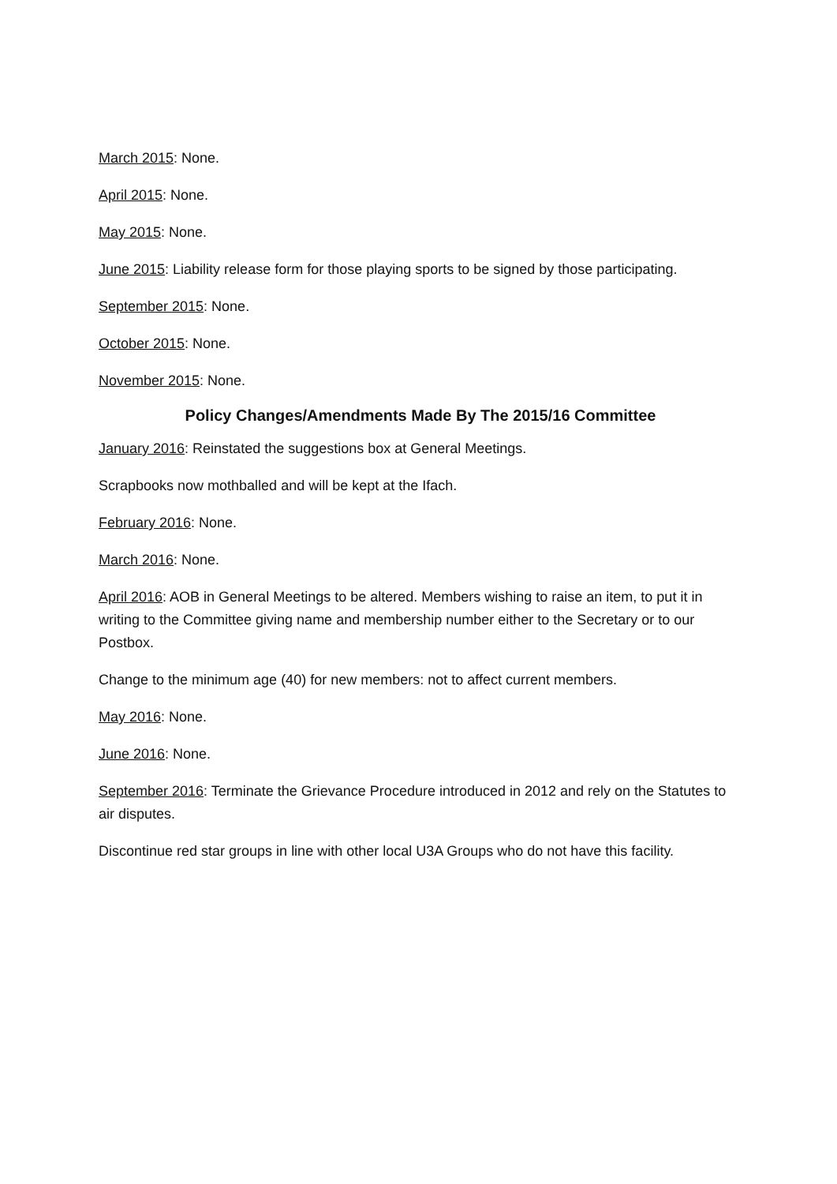March 2015: None.
April 2015: None.
May 2015: None.
June 2015: Liability release form for those playing sports to be signed by those participating.
September 2015: None.
October 2015: None.
November 2015: None.
Policy Changes/Amendments Made By The 2015/16 Committee
January 2016: Reinstated the suggestions box at General Meetings.
Scrapbooks now mothballed and will be kept at the Ifach.
February 2016: None.
March 2016: None.
April 2016: AOB in General Meetings to be altered. Members wishing to raise an item, to put it in writing to the Committee giving name and membership number either to the Secretary or to our Postbox.
Change to the minimum age (40) for new members: not to affect current members.
May 2016: None.
June 2016: None.
September 2016: Terminate the Grievance Procedure introduced in 2012 and rely on the Statutes to air disputes.
Discontinue red star groups in line with other local U3A Groups who do not have this facility.